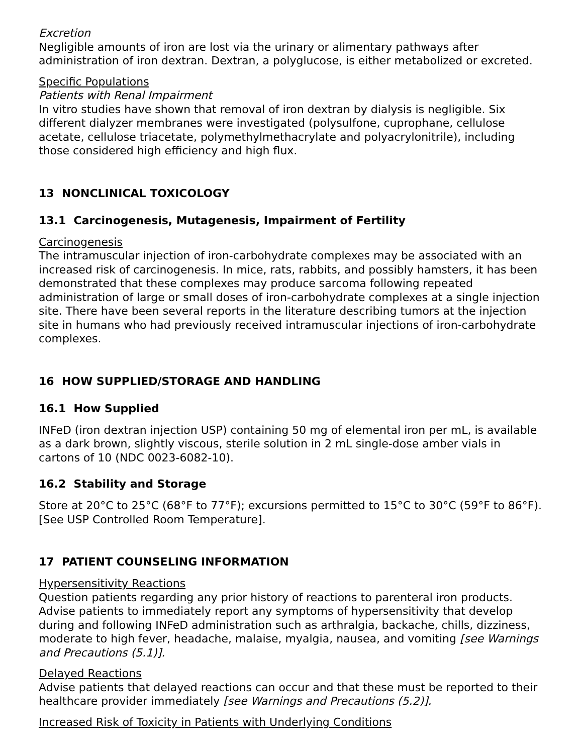Excretion
Negligible amounts of iron are lost via the urinary or alimentary pathways after administration of iron dextran. Dextran, a polyglucose, is either metabolized or excreted.
Specific Populations
Patients with Renal Impairment
In vitro studies have shown that removal of iron dextran by dialysis is negligible. Six different dialyzer membranes were investigated (polysulfone, cuprophane, cellulose acetate, cellulose triacetate, polymethylmethacrylate and polyacrylonitrile), including those considered high efficiency and high flux.
13 NONCLINICAL TOXICOLOGY
13.1 Carcinogenesis, Mutagenesis, Impairment of Fertility
Carcinogenesis
The intramuscular injection of iron-carbohydrate complexes may be associated with an increased risk of carcinogenesis. In mice, rats, rabbits, and possibly hamsters, it has been demonstrated that these complexes may produce sarcoma following repeated administration of large or small doses of iron-carbohydrate complexes at a single injection site. There have been several reports in the literature describing tumors at the injection site in humans who had previously received intramuscular injections of iron-carbohydrate complexes.
16 HOW SUPPLIED/STORAGE AND HANDLING
16.1 How Supplied
INFeD (iron dextran injection USP) containing 50 mg of elemental iron per mL, is available as a dark brown, slightly viscous, sterile solution in 2 mL single-dose amber vials in cartons of 10 (NDC 0023-6082-10).
16.2 Stability and Storage
Store at 20°C to 25°C (68°F to 77°F); excursions permitted to 15°C to 30°C (59°F to 86°F). [See USP Controlled Room Temperature].
17 PATIENT COUNSELING INFORMATION
Hypersensitivity Reactions
Question patients regarding any prior history of reactions to parenteral iron products. Advise patients to immediately report any symptoms of hypersensitivity that develop during and following INFeD administration such as arthralgia, backache, chills, dizziness, moderate to high fever, headache, malaise, myalgia, nausea, and vomiting [see Warnings and Precautions (5.1)].
Delayed Reactions
Advise patients that delayed reactions can occur and that these must be reported to their healthcare provider immediately [see Warnings and Precautions (5.2)].
Increased Risk of Toxicity in Patients with Underlying Conditions